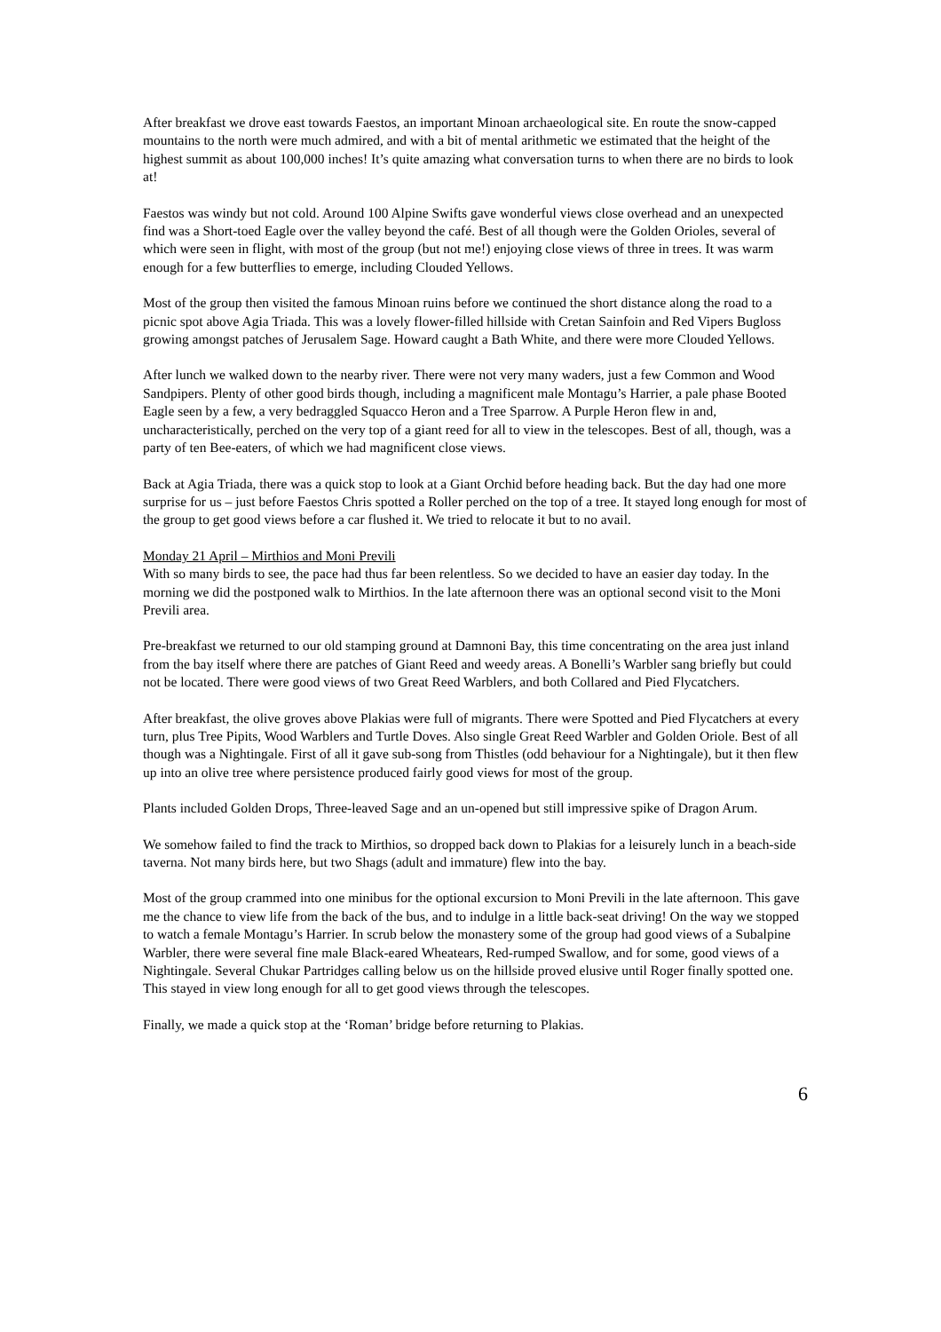After breakfast we drove east towards Faestos, an important Minoan archaeological site. En route the snow-capped mountains to the north were much admired, and with a bit of mental arithmetic we estimated that the height of the highest summit as about 100,000 inches! It’s quite amazing what conversation turns to when there are no birds to look at!
Faestos was windy but not cold. Around 100 Alpine Swifts gave wonderful views close overhead and an unexpected find was a Short-toed Eagle over the valley beyond the café. Best of all though were the Golden Orioles, several of which were seen in flight, with most of the group (but not me!) enjoying close views of three in trees. It was warm enough for a few butterflies to emerge, including Clouded Yellows.
Most of the group then visited the famous Minoan ruins before we continued the short distance along the road to a picnic spot above Agia Triada. This was a lovely flower-filled hillside with Cretan Sainfoin and Red Vipers Bugloss growing amongst patches of Jerusalem Sage. Howard caught a Bath White, and there were more Clouded Yellows.
After lunch we walked down to the nearby river. There were not very many waders, just a few Common and Wood Sandpipers. Plenty of other good birds though, including a magnificent male Montagu’s Harrier, a pale phase Booted Eagle seen by a few, a very bedraggled Squacco Heron and a Tree Sparrow. A Purple Heron flew in and, uncharacteristically, perched on the very top of a giant reed for all to view in the telescopes. Best of all, though, was a party of ten Bee-eaters, of which we had magnificent close views.
Back at Agia Triada, there was a quick stop to look at a Giant Orchid before heading back. But the day had one more surprise for us – just before Faestos Chris spotted a Roller perched on the top of a tree. It stayed long enough for most of the group to get good views before a car flushed it. We tried to relocate it but to no avail.
Monday 21 April – Mirthios and Moni Previli
With so many birds to see, the pace had thus far been relentless. So we decided to have an easier day today. In the morning we did the postponed walk to Mirthios. In the late afternoon there was an optional second visit to the Moni Previli area.
Pre-breakfast we returned to our old stamping ground at Damnoni Bay, this time concentrating on the area just inland from the bay itself where there are patches of Giant Reed and weedy areas. A Bonelli’s Warbler sang briefly but could not be located. There were good views of two Great Reed Warblers, and both Collared and Pied Flycatchers.
After breakfast, the olive groves above Plakias were full of migrants. There were Spotted and Pied Flycatchers at every turn, plus Tree Pipits, Wood Warblers and Turtle Doves. Also single Great Reed Warbler and Golden Oriole. Best of all though was a Nightingale. First of all it gave sub-song from Thistles (odd behaviour for a Nightingale), but it then flew up into an olive tree where persistence produced fairly good views for most of the group.
Plants included Golden Drops, Three-leaved Sage and an un-opened but still impressive spike of Dragon Arum.
We somehow failed to find the track to Mirthios, so dropped back down to Plakias for a leisurely lunch in a beach-side taverna. Not many birds here, but two Shags (adult and immature) flew into the bay.
Most of the group crammed into one minibus for the optional excursion to Moni Previli in the late afternoon. This gave me the chance to view life from the back of the bus, and to indulge in a little back-seat driving! On the way we stopped to watch a female Montagu’s Harrier. In scrub below the monastery some of the group had good views of a Subalpine Warbler, there were several fine male Black-eared Wheatears, Red-rumped Swallow, and for some, good views of a Nightingale. Several Chukar Partridges calling below us on the hillside proved elusive until Roger finally spotted one. This stayed in view long enough for all to get good views through the telescopes.
Finally, we made a quick stop at the ‘Roman’ bridge before returning to Plakias.
6